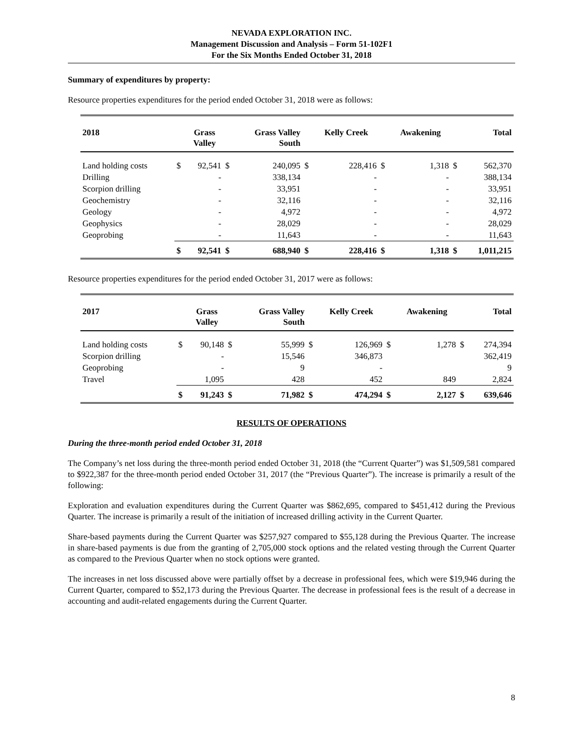NEVADA EXPLORATION INC.
Management Discussion and Analysis – Form 51-102F1
For the Six Months Ended October 31, 2018
Summary of expenditures by property:
Resource properties expenditures for the period ended October 31, 2018 were as follows:
| 2018 | | Grass Valley | | Grass Valley South | | Kelly Creek | | Awakening | | Total |
| --- | --- | --- | --- | --- | --- | --- | --- | --- | --- | --- |
| Land holding costs | $ | 92,541 | $ | 240,095 | $ | 228,416 | $ | 1,318 | $ | 562,370 |
| Drilling | | - | | 338,134 | | - | | - | | 388,134 |
| Scorpion drilling | | - | | 33,951 | | - | | - | | 33,951 |
| Geochemistry | | - | | 32,116 | | - | | - | | 32,116 |
| Geology | | - | | 4,972 | | - | | - | | 4,972 |
| Geophysics | | - | | 28,029 | | - | | - | | 28,029 |
| Geoprobing | | - | | 11,643 | | - | | - | | 11,643 |
| | $ | 92,541 | $ | 688,940 | $ | 228,416 | $ | 1,318 | $ | 1,011,215 |
Resource properties expenditures for the period ended October 31, 2017 were as follows:
| 2017 | | Grass Valley | | Grass Valley South | | Kelly Creek | | Awakening | | Total |
| --- | --- | --- | --- | --- | --- | --- | --- | --- | --- | --- |
| Land holding costs | $ | 90,148 | $ | 55,999 | $ | 126,969 | $ | 1,278 | $ | 274,394 |
| Scorpion drilling | | - | | 15,546 | | 346,873 | | | | 362,419 |
| Geoprobing | | - | | 9 | | - | | | | 9 |
| Travel | | 1,095 | | 428 | | 452 | | 849 | | 2,824 |
| | $ | 91,243 | $ | 71,982 | $ | 474,294 | $ | 2,127 | $ | 639,646 |
RESULTS OF OPERATIONS
During the three-month period ended October 31, 2018
The Company’s net loss during the three-month period ended October 31, 2018 (the “Current Quarter”) was $1,509,581 compared to $922,387 for the three-month period ended October 31, 2017 (the “Previous Quarter”). The increase is primarily a result of the following:
Exploration and evaluation expenditures during the Current Quarter was $862,695, compared to $451,412 during the Previous Quarter. The increase is primarily a result of the initiation of increased drilling activity in the Current Quarter.
Share-based payments during the Current Quarter was $257,927 compared to $55,128 during the Previous Quarter. The increase in share-based payments is due from the granting of 2,705,000 stock options and the related vesting through the Current Quarter as compared to the Previous Quarter when no stock options were granted.
The increases in net loss discussed above were partially offset by a decrease in professional fees, which were $19,946 during the Current Quarter, compared to $52,173 during the Previous Quarter. The decrease in professional fees is the result of a decrease in accounting and audit-related engagements during the Current Quarter.
8